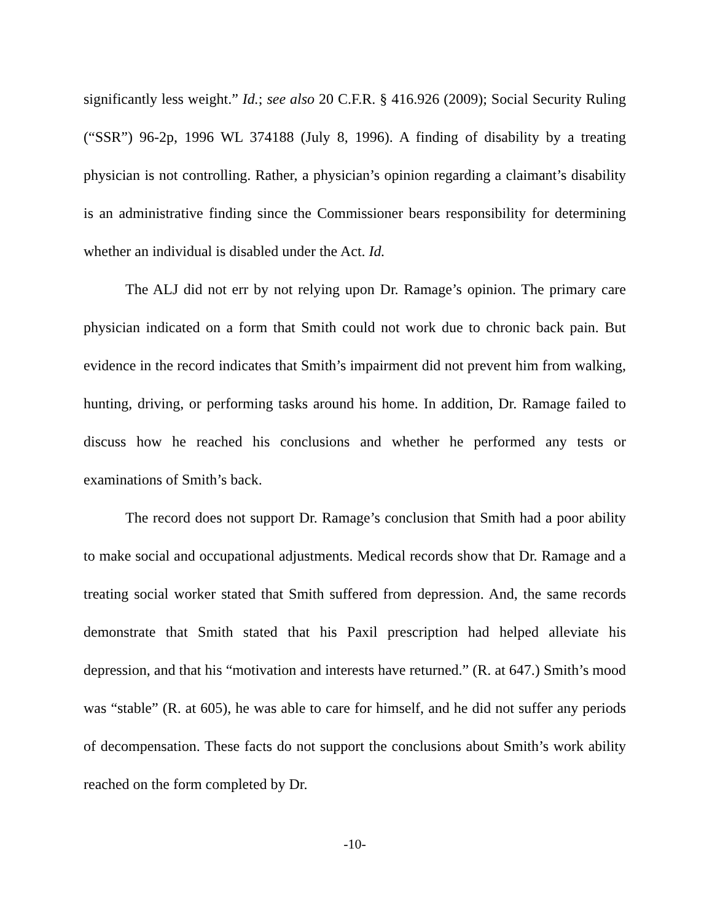significantly less weight.” Id.; see also 20 C.F.R. § 416.926 (2009); Social Security Ruling (“SSR”) 96-2p, 1996 WL 374188 (July 8, 1996). A finding of disability by a treating physician is not controlling. Rather, a physician’s opinion regarding a claimant’s disability is an administrative finding since the Commissioner bears responsibility for determining whether an individual is disabled under the Act. Id.
The ALJ did not err by not relying upon Dr. Ramage’s opinion. The primary care physician indicated on a form that Smith could not work due to chronic back pain. But evidence in the record indicates that Smith’s impairment did not prevent him from walking, hunting, driving, or performing tasks around his home. In addition, Dr. Ramage failed to discuss how he reached his conclusions and whether he performed any tests or examinations of Smith’s back.
The record does not support Dr. Ramage’s conclusion that Smith had a poor ability to make social and occupational adjustments. Medical records show that Dr. Ramage and a treating social worker stated that Smith suffered from depression. And, the same records demonstrate that Smith stated that his Paxil prescription had helped alleviate his depression, and that his “motivation and interests have returned.” (R. at 647.) Smith’s mood was “stable” (R. at 605), he was able to care for himself, and he did not suffer any periods of decompensation. These facts do not support the conclusions about Smith’s work ability reached on the form completed by Dr.
-10-